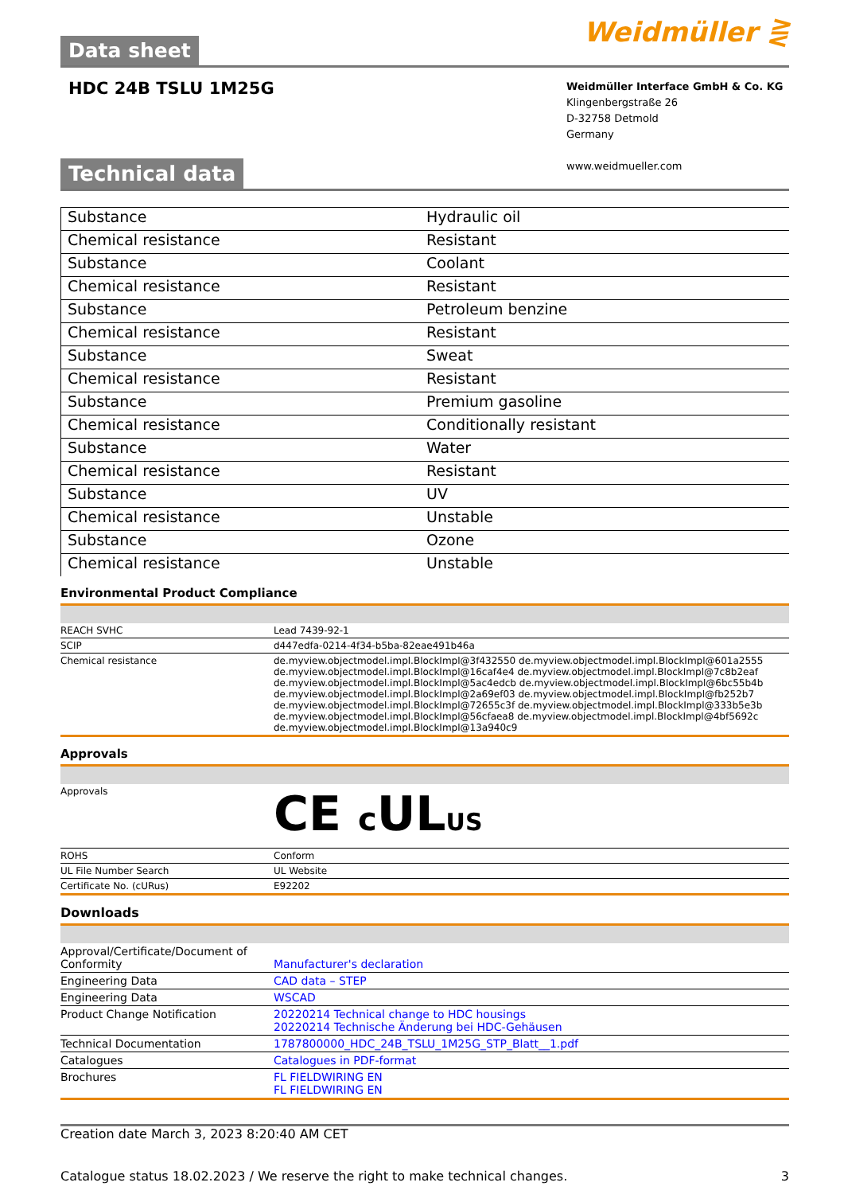Data sheet
Weidmüller ⋛
HDC 24B TSLU 1M25G
Weidmüller Interface GmbH & Co. KG
Klingenbergstraße 26
D-32758 Detmold
Germany
www.weidmueller.com
Technical data
| Substance | Hydraulic oil |
| Chemical resistance | Resistant |
| Substance | Coolant |
| Chemical resistance | Resistant |
| Substance | Petroleum benzine |
| Chemical resistance | Resistant |
| Substance | Sweat |
| Chemical resistance | Resistant |
| Substance | Premium gasoline |
| Chemical resistance | Conditionally resistant |
| Substance | Water |
| Chemical resistance | Resistant |
| Substance | UV |
| Chemical resistance | Unstable |
| Substance | Ozone |
| Chemical resistance | Unstable |
Environmental Product Compliance
| REACH SVHC | Lead 7439-92-1 |
| SCIP | d447edfa-0214-4f34-b5ba-82eae491b46a |
| Chemical resistance | de.myview.objectmodel.impl.BlockImpl@3f432550 de.myview.objectmodel.impl.BlockImpl@601a2555 de.myview.objectmodel.impl.BlockImpl@16caf4e4 de.myview.objectmodel.impl.BlockImpl@7c8b2eaf de.myview.objectmodel.impl.BlockImpl@5ac4edcb de.myview.objectmodel.impl.BlockImpl@6bc55b4b de.myview.objectmodel.impl.BlockImpl@2a69ef03 de.myview.objectmodel.impl.BlockImpl@fb252b7 de.myview.objectmodel.impl.BlockImpl@72655c3f de.myview.objectmodel.impl.BlockImpl@333b5e3b de.myview.objectmodel.impl.BlockImpl@56cfaea8 de.myview.objectmodel.impl.BlockImpl@4bf5692c de.myview.objectmodel.impl.BlockImpl@13a940c9 |
Approvals
| Approvals | CE c UL US |
| ROHS | Conform |
| UL File Number Search | UL Website |
| Certificate No. (cURus) | E92202 |
Downloads
| Approval/Certificate/Document of Conformity | Manufacturer's declaration |
| Engineering Data | CAD data – STEP |
| Engineering Data | WSCAD |
| Product Change Notification | 20220214 Technical change to HDC housings 20220214 Technische Änderung bei HDC-Gehäusen |
| Technical Documentation | 1787800000_HDC_24B_TSLU_1M25G_STP_Blatt__1.pdf |
| Catalogues | Catalogues in PDF-format |
| Brochures | FL FIELDWIRING EN FL FIELDWIRING EN |
Creation date March 3, 2023 8:20:40 AM CET
Catalogue status 18.02.2023 / We reserve the right to make technical changes. 3